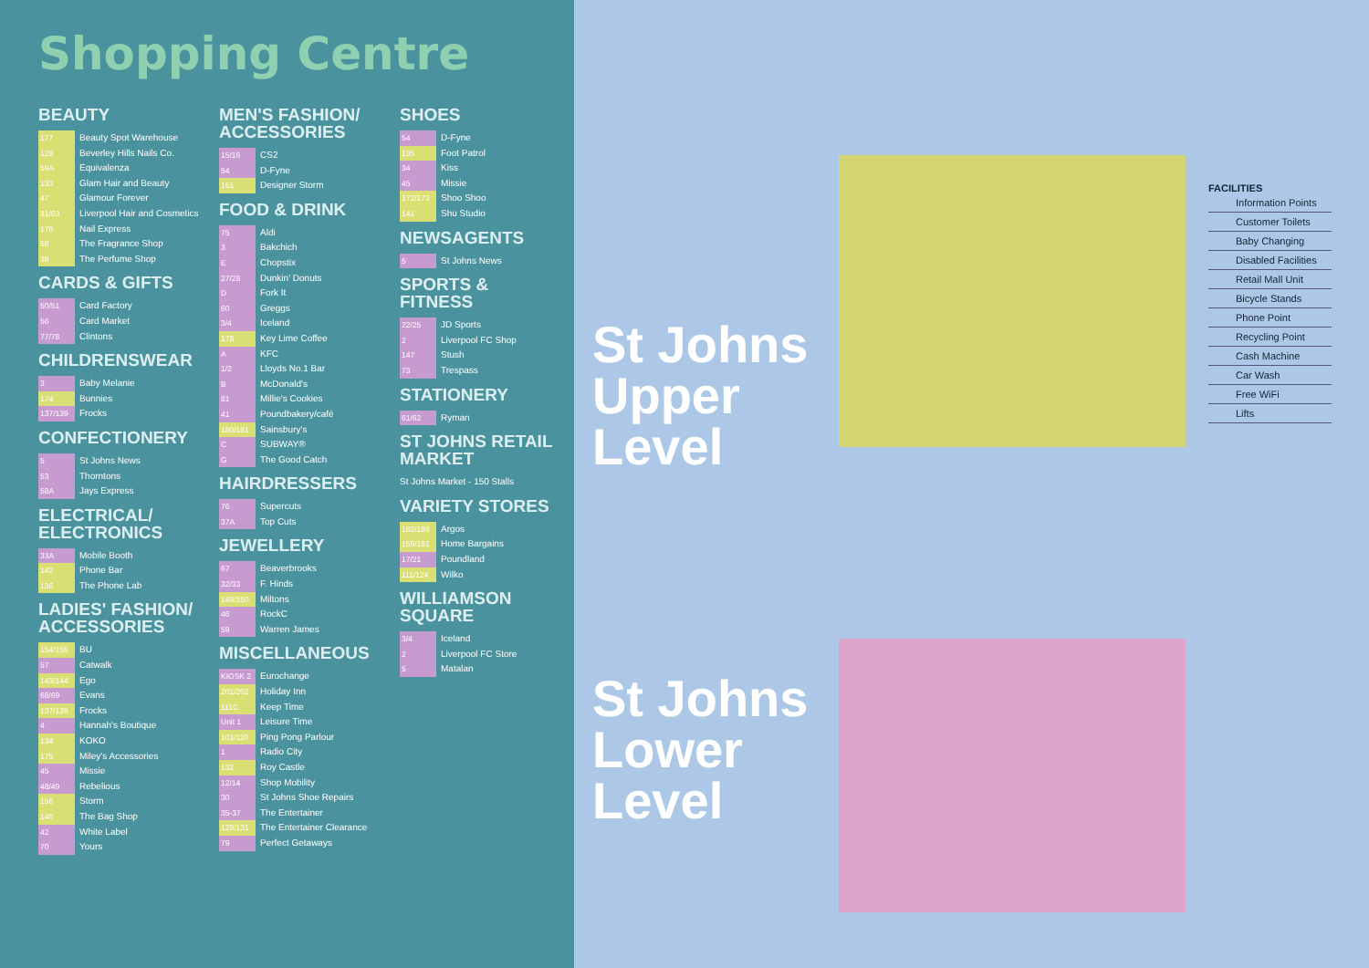Shopping Centre
BEAUTY
177 Beauty Spot Warehouse
128 Beverley Hills Nails Co.
59A Equivalenza
133 Glam Hair and Beauty
47 Glamour Forever
31/63 Liverpool Hair and Cosmetics
176 Nail Express
58 The Fragrance Shop
38 The Perfume Shop
CARDS & GIFTS
50/51 Card Factory
56 Card Market
77/78 Clintons
CHILDRENSWEAR
3 Baby Melanie
174 Bunnies
137/139 Frocks
CONFECTIONERY
5 St Johns News
53 Thorntons
58A Jays Express
ELECTRICAL/ ELECTRONICS
33A Mobile Booth
142 Phone Bar
136 The Phone Lab
LADIES' FASHION/ ACCESSORIES
154/155 BU
57 Catwalk
143/144 Ego
68/69 Evans
137/139 Frocks
4 Hannah's Boutique
134 KOKO
175 Miley's Accessories
45 Missie
48/49 Rebelious
156 Storm
140 The Bag Shop
42 White Label
70 Yours
MEN'S FASHION/ ACCESSORIES
15/16 CS2
54 D-Fyne
151 Designer Storm
FOOD & DRINK
75 Aldi
3 Bakchich
E Chopstix
27/28 Dunkin' Donuts
D Fork It
60 Greggs
3/4 Iceland
178 Key Lime Coffee
A KFC
1/2 Lloyds No.1 Bar
B McDonald's
81 Millie's Cookies
41 Poundbakery/café
180/181 Sainsbury's
C SUBWAY®
G The Good Catch
HAIRDRESSERS
76 Supercuts
37A Top Cuts
JEWELLERY
67 Beaverbrooks
32/33 F. Hinds
149/150 Miltons
46 RockC
59 Warren James
MISCELLANEOUS
KIOSK 2 Eurochange
201/202 Holiday Inn
111C Keep Time
Unit 1 Leisure Time
101/110 Ping Pong Parlour
1 Radio City
132 Roy Castle
12/14 Shop Mobility
30 St Johns Shoe Repairs
35-37 The Entertainer
129/131 The Entertainer Clearance
79 Perfect Getaways
SHOES
54 D-Fyne
135 Foot Patrol
34 Kiss
45 Missie
172/173 Shoo Shoo
141 Shu Studio
NEWSAGENTS
5 St Johns News
SPORTS & FITNESS
22/25 JD Sports
2 Liverpool FC Shop
147 Stush
73 Trespass
STATIONERY
61/62 Ryman
ST JOHNS RETAIL MARKET
St Johns Market - 150 Stalls
VARIETY STORES
182/186 Argos
159/161 Home Bargains
17/21 Poundland
111/124 Wilko
WILLIAMSON SQUARE
3/4 Iceland
2 Liverpool FC Store
5 Matalan
St Johns
Upper
Level
St Johns
Lower
Level
FACILITIES
Information Points
Customer Toilets
Baby Changing
Disabled Facilities
Retail Mall Unit
Bicycle Stands
Phone Point
Recycling Point
Cash Machine
Car Wash
Free WiFi
Lifts